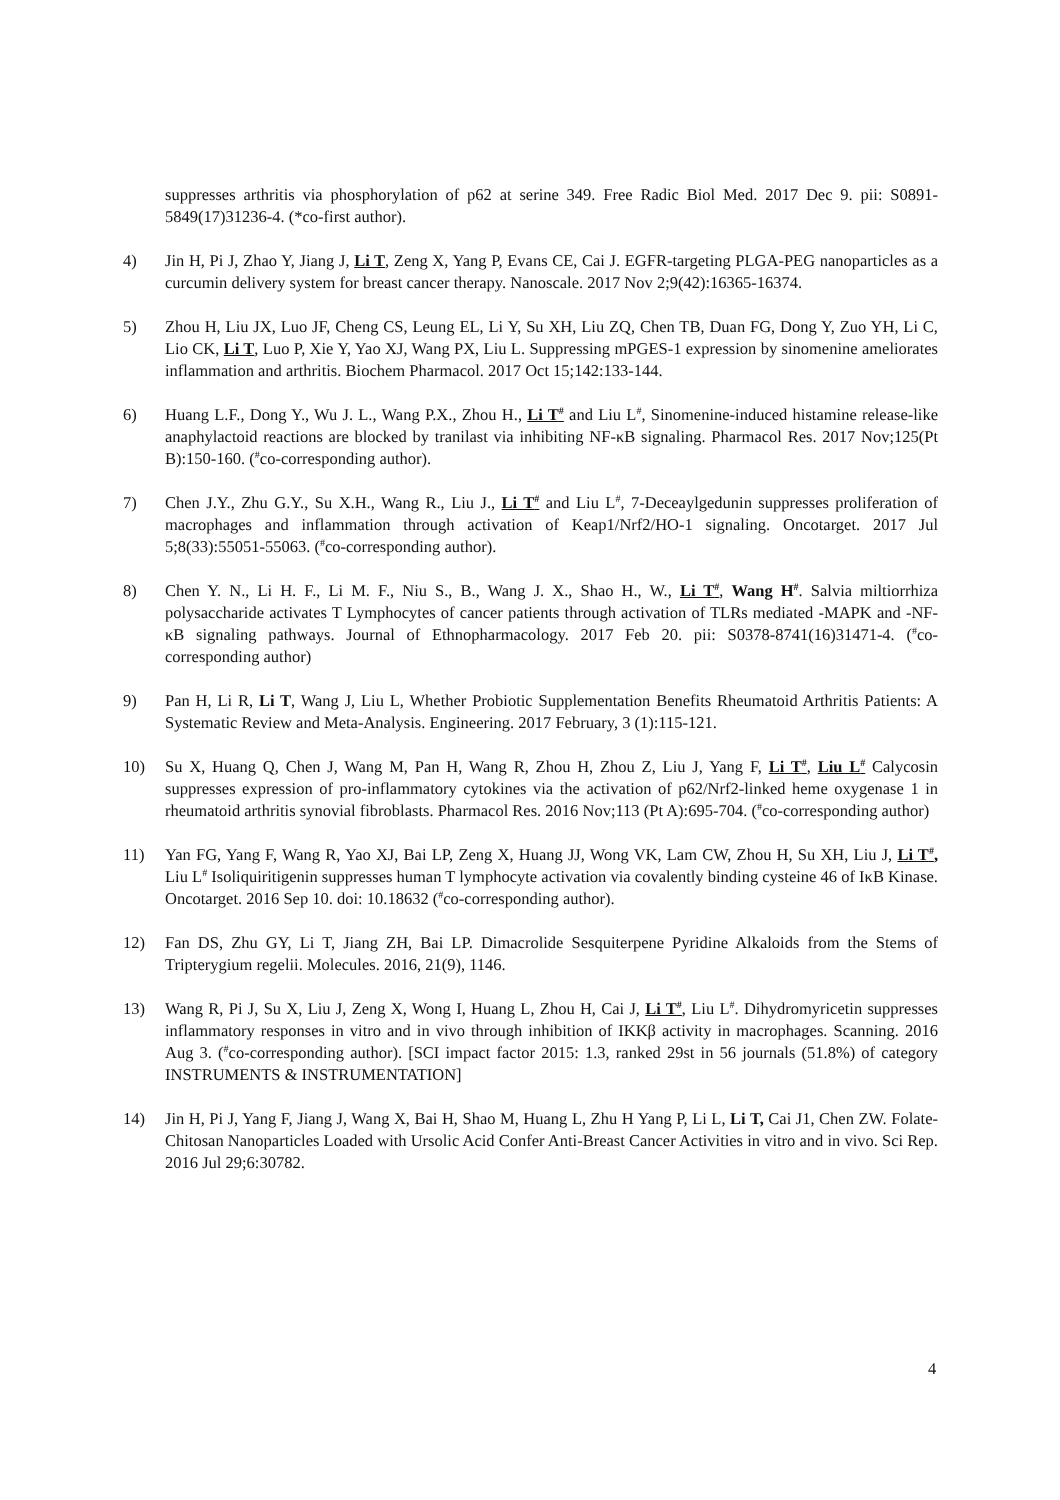suppresses arthritis via phosphorylation of p62 at serine 349. Free Radic Biol Med. 2017 Dec 9. pii: S0891-5849(17)31236-4. (*co-first author).
4) Jin H, Pi J, Zhao Y, Jiang J, Li T, Zeng X, Yang P, Evans CE, Cai J. EGFR-targeting PLGA-PEG nanoparticles as a curcumin delivery system for breast cancer therapy. Nanoscale. 2017 Nov 2;9(42):16365-16374.
5) Zhou H, Liu JX, Luo JF, Cheng CS, Leung EL, Li Y, Su XH, Liu ZQ, Chen TB, Duan FG, Dong Y, Zuo YH, Li C, Lio CK, Li T, Luo P, Xie Y, Yao XJ, Wang PX, Liu L. Suppressing mPGES-1 expression by sinomenine ameliorates inflammation and arthritis. Biochem Pharmacol. 2017 Oct 15;142:133-144.
6) Huang L.F., Dong Y., Wu J. L., Wang P.X., Zhou H., Li T<sup>#</sup> and Liu L<sup>#</sup>, Sinomenine-induced histamine release-like anaphylactoid reactions are blocked by tranilast via inhibiting NF-κB signaling. Pharmacol Res. 2017 Nov;125(Pt B):150-160. (<sup>#</sup>co-corresponding author).
7) Chen J.Y., Zhu G.Y., Su X.H., Wang R., Liu J., Li T<sup>#</sup> and Liu L<sup>#</sup>, 7-Deceaylgedunin suppresses proliferation of macrophages and inflammation through activation of Keap1/Nrf2/HO-1 signaling. Oncotarget. 2017 Jul 5;8(33):55051-55063. (<sup>#</sup>co-corresponding author).
8) Chen Y. N., Li H. F., Li M. F., Niu S., B., Wang J. X., Shao H., W., Li T<sup>#</sup>, Wang H<sup>#</sup>. Salvia miltiorrhiza polysaccharide activates T Lymphocytes of cancer patients through activation of TLRs mediated -MAPK and -NF-κB signaling pathways. Journal of Ethnopharmacology. 2017 Feb 20. pii: S0378-8741(16)31471-4. (<sup>#</sup>co-corresponding author)
9) Pan H, Li R, Li T, Wang J, Liu L, Whether Probiotic Supplementation Benefits Rheumatoid Arthritis Patients: A Systematic Review and Meta-Analysis. Engineering. 2017 February, 3 (1):115-121.
10) Su X, Huang Q, Chen J, Wang M, Pan H, Wang R, Zhou H, Zhou Z, Liu J, Yang F, Li T<sup>#</sup>, Liu L<sup>#</sup> Calycosin suppresses expression of pro-inflammatory cytokines via the activation of p62/Nrf2-linked heme oxygenase 1 in rheumatoid arthritis synovial fibroblasts. Pharmacol Res. 2016 Nov;113 (Pt A):695-704. (<sup>#</sup>co-corresponding author)
11) Yan FG, Yang F, Wang R, Yao XJ, Bai LP, Zeng X, Huang JJ, Wong VK, Lam CW, Zhou H, Su XH, Liu J, Li T<sup>#</sup>, Liu L<sup>#</sup> Isoliquiritigenin suppresses human T lymphocyte activation via covalently binding cysteine 46 of IκB Kinase. Oncotarget. 2016 Sep 10. doi: 10.18632 (<sup>#</sup>co-corresponding author).
12) Fan DS, Zhu GY, Li T, Jiang ZH, Bai LP. Dimacrolide Sesquiterpene Pyridine Alkaloids from the Stems of Tripterygium regelii. Molecules. 2016, 21(9), 1146.
13) Wang R, Pi J, Su X, Liu J, Zeng X, Wong I, Huang L, Zhou H, Cai J, Li T<sup>#</sup>, Liu L<sup>#</sup>. Dihydromyricetin suppresses inflammatory responses in vitro and in vivo through inhibition of IKKβ activity in macrophages. Scanning. 2016 Aug 3. (<sup>#</sup>co-corresponding author). [SCI impact factor 2015: 1.3, ranked 29st in 56 journals (51.8%) of category INSTRUMENTS & INSTRUMENTATION]
14) Jin H, Pi J, Yang F, Jiang J, Wang X, Bai H, Shao M, Huang L, Zhu H Yang P, Li L, Li T, Cai J1, Chen ZW. Folate-Chitosan Nanoparticles Loaded with Ursolic Acid Confer Anti-Breast Cancer Activities in vitro and in vivo. Sci Rep. 2016 Jul 29;6:30782.
4